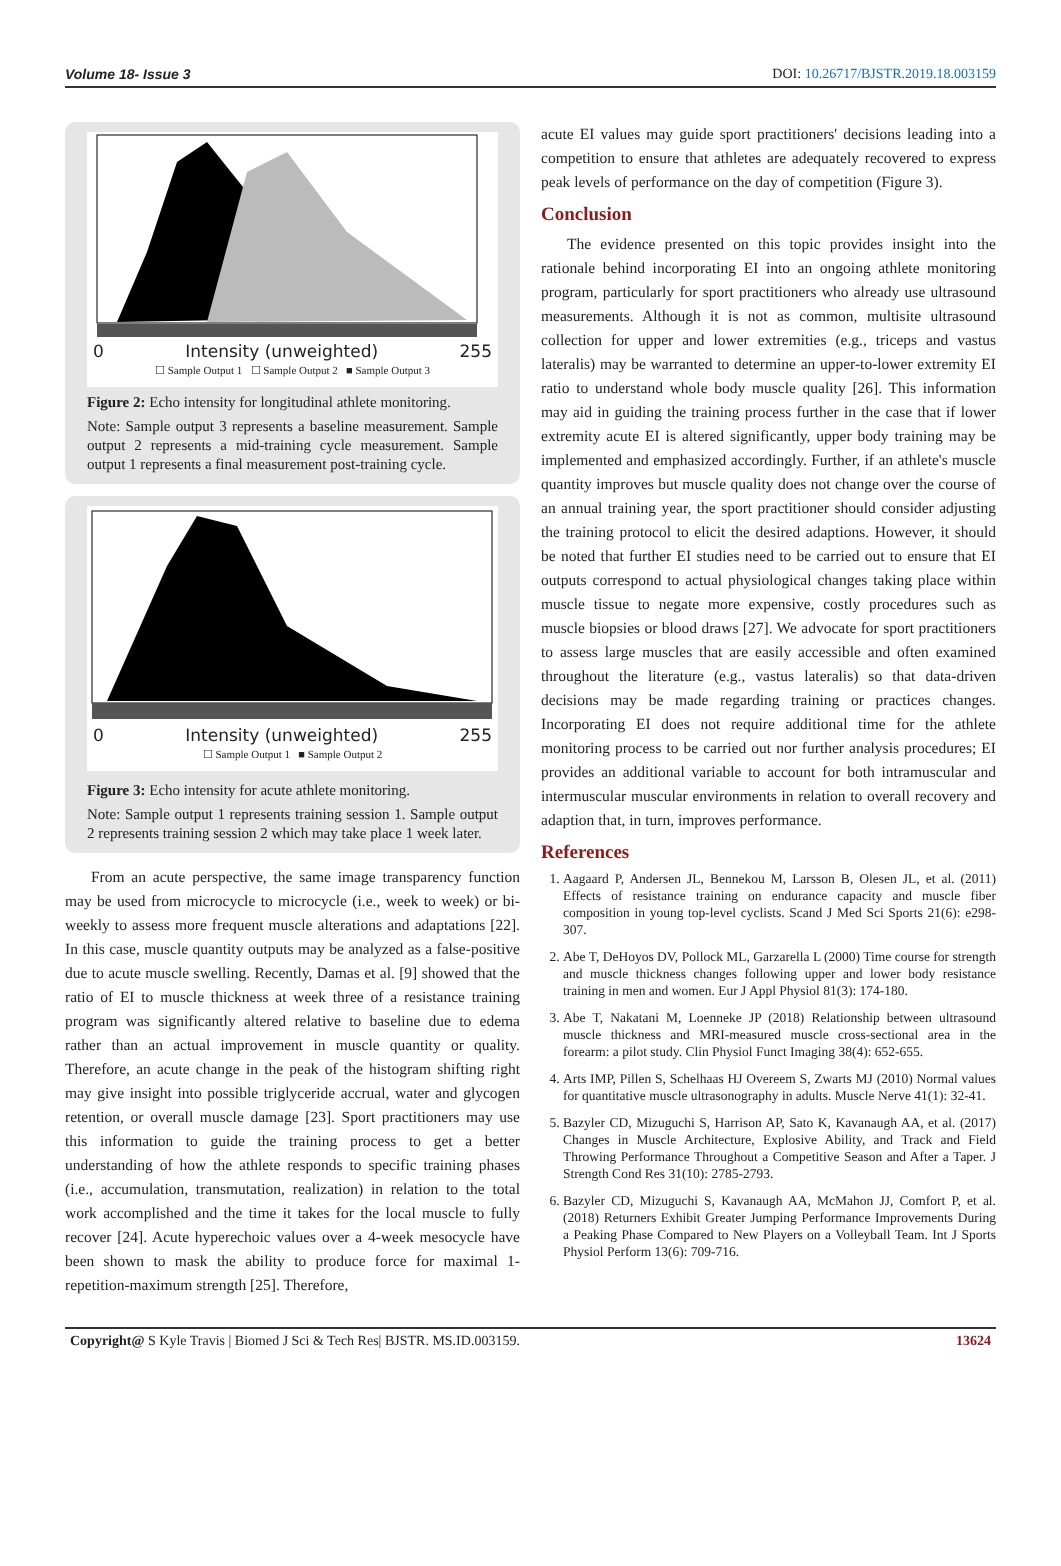Volume 18- Issue 3 DOI: 10.26717/BJSTR.2019.18.003159
0 Intensity (unweighted) 255
☐ Sample Output 1 ☐ Sample Output 2 ■ Sample Output 3
Figure 2: Echo intensity for longitudinal athlete monitoring.
Note: Sample output 3 represents a baseline measurement. Sample output 2 represents a mid-training cycle measurement. Sample output 1 represents a final measurement post-training cycle.
0 Intensity (unweighted) 255
☐ Sample Output 1 ■ Sample Output 2
Figure 3: Echo intensity for acute athlete monitoring.
Note: Sample output 1 represents training session 1. Sample output 2 represents training session 2 which may take place 1 week later.
From an acute perspective, the same image transparency function may be used from microcycle to microcycle (i.e., week to week) or bi-weekly to assess more frequent muscle alterations and adaptations [22]. In this case, muscle quantity outputs may be analyzed as a false-positive due to acute muscle swelling. Recently, Damas et al. [9] showed that the ratio of EI to muscle thickness at week three of a resistance training program was significantly altered relative to baseline due to edema rather than an actual improvement in muscle quantity or quality. Therefore, an acute change in the peak of the histogram shifting right may give insight into possible triglyceride accrual, water and glycogen retention, or overall muscle damage [23]. Sport practitioners may use this information to guide the training process to get a better understanding of how the athlete responds to specific training phases (i.e., accumulation, transmutation, realization) in relation to the total work accomplished and the time it takes for the local muscle to fully recover [24]. Acute hyperechoic values over a 4-week mesocycle have been shown to mask the ability to produce force for maximal 1-repetition-maximum strength [25]. Therefore,
acute EI values may guide sport practitioners' decisions leading into a competition to ensure that athletes are adequately recovered to express peak levels of performance on the day of competition (Figure 3).
Conclusion
The evidence presented on this topic provides insight into the rationale behind incorporating EI into an ongoing athlete monitoring program, particularly for sport practitioners who already use ultrasound measurements. Although it is not as common, multisite ultrasound collection for upper and lower extremities (e.g., triceps and vastus lateralis) may be warranted to determine an upper-to-lower extremity EI ratio to understand whole body muscle quality [26]. This information may aid in guiding the training process further in the case that if lower extremity acute EI is altered significantly, upper body training may be implemented and emphasized accordingly. Further, if an athlete's muscle quantity improves but muscle quality does not change over the course of an annual training year, the sport practitioner should consider adjusting the training protocol to elicit the desired adaptions. However, it should be noted that further EI studies need to be carried out to ensure that EI outputs correspond to actual physiological changes taking place within muscle tissue to negate more expensive, costly procedures such as muscle biopsies or blood draws [27]. We advocate for sport practitioners to assess large muscles that are easily accessible and often examined throughout the literature (e.g., vastus lateralis) so that data-driven decisions may be made regarding training or practices changes. Incorporating EI does not require additional time for the athlete monitoring process to be carried out nor further analysis procedures; EI provides an additional variable to account for both intramuscular and intermuscular muscular environments in relation to overall recovery and adaption that, in turn, improves performance.
References
1. Aagaard P, Andersen JL, Bennekou M, Larsson B, Olesen JL, et al. (2011) Effects of resistance training on endurance capacity and muscle fiber composition in young top-level cyclists. Scand J Med Sci Sports 21(6): e298-307.
2. Abe T, DeHoyos DV, Pollock ML, Garzarella L (2000) Time course for strength and muscle thickness changes following upper and lower body resistance training in men and women. Eur J Appl Physiol 81(3): 174-180.
3. Abe T, Nakatani M, Loenneke JP (2018) Relationship between ultrasound muscle thickness and MRI-measured muscle cross-sectional area in the forearm: a pilot study. Clin Physiol Funct Imaging 38(4): 652-655.
4. Arts IMP, Pillen S, Schelhaas HJ Overeem S, Zwarts MJ (2010) Normal values for quantitative muscle ultrasonography in adults. Muscle Nerve 41(1): 32-41.
5. Bazyler CD, Mizuguchi S, Harrison AP, Sato K, Kavanaugh AA, et al. (2017) Changes in Muscle Architecture, Explosive Ability, and Track and Field Throwing Performance Throughout a Competitive Season and After a Taper. J Strength Cond Res 31(10): 2785-2793.
6. Bazyler CD, Mizuguchi S, Kavanaugh AA, McMahon JJ, Comfort P, et al. (2018) Returners Exhibit Greater Jumping Performance Improvements During a Peaking Phase Compared to New Players on a Volleyball Team. Int J Sports Physiol Perform 13(6): 709-716.
Copyright@ S Kyle Travis | Biomed J Sci & Tech Res| BJSTR. MS.ID.003159. 13624